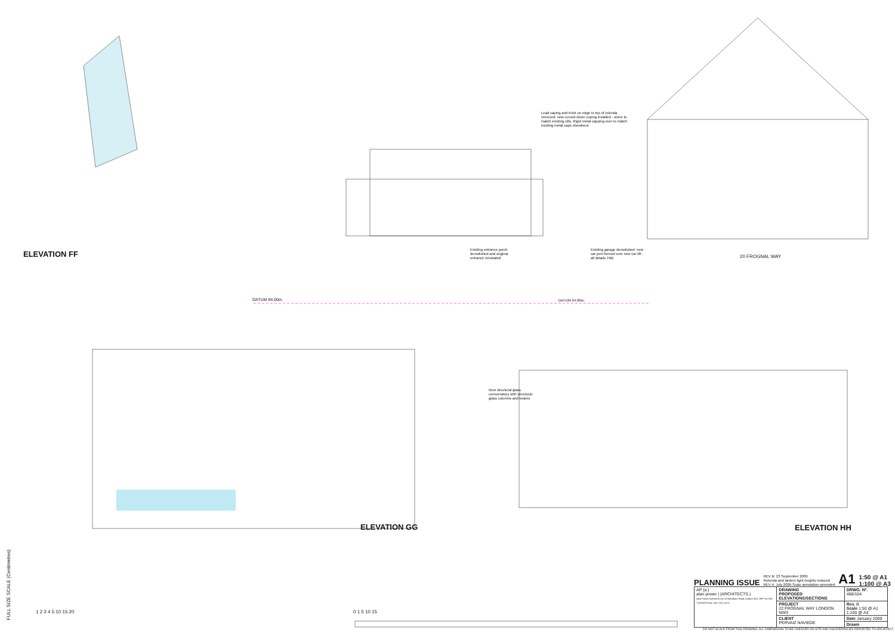ELEVATION FF
Lead caping and brick on edge to top of rotunda removed: new curved stone coping installed - stone to match existing cills. Rigid metal capping over to match existing metal caps elsewhere
Existing entrance porch demolished and original entrance reinstated
Existing garage demolished: new car port formed over new car lift - all details TME
20 FROGNAL WAY
DATUM 94.00m. DATUM 94.00m.
New structural glass conservatory with structural glass columns and beams
ELEVATION GG ELEVATION HH
FULL SIZE SCALE (Centimetres)
1 2 3 4 5 10 15 20 0 1 5 10 15
PLANNING ISSUE
REV B: 23 September 2009
Rotunda and lantern light heights reduced
REV A: July 2009 Scale annotation amended
A1
1:50 @ A1
1:100 @ A3
| AP (a.) alan power / (ARCHITECTS.) Alan Power Architects Ltd 13 Needham Road London W11 2RP Tel. 020 7229 9375 Fax. 020 7221 4172 | DRAWING PROPOSED ELEVATIONS/SECTIONS | DRWG. Nº. 468/104 |
| | PROJECT 22 FROGNAL WAY LONDON NW3 | Rev. B Scale 1:50 @ A1 1:100 @ A3 |
| | CLIENT PERVAIZ NAVIEDE | Date January 2009 |
| | | Drawn |
DO NOT SCALE FROM THIS DRAWING. ALL DIMENSIONS TO BE CHECKED ON SITE AND DISCREPANCIES REPORTED TO ARCHITECT